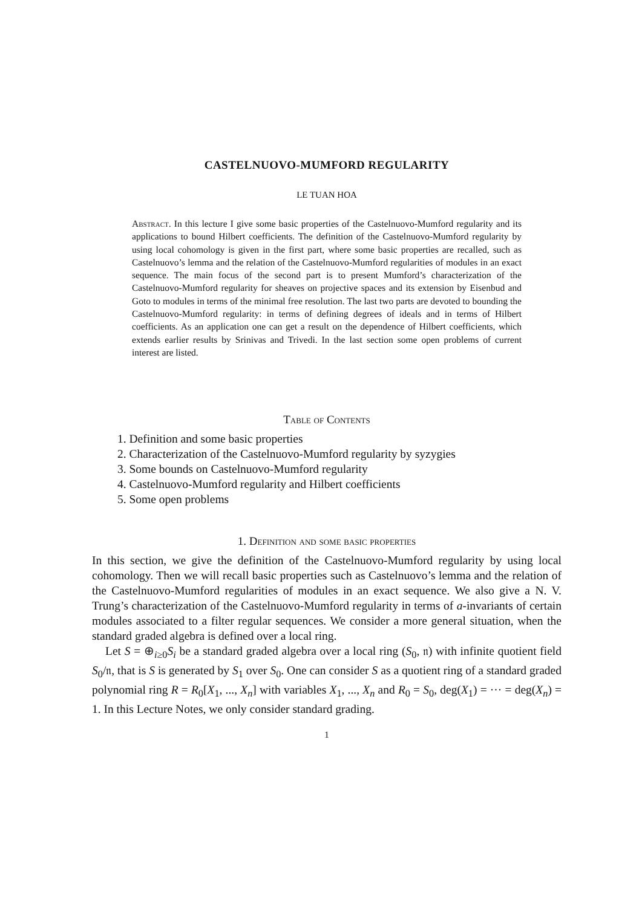CASTELNUOVO-MUMFORD REGULARITY
LE TUAN HOA
Abstract. In this lecture I give some basic properties of the Castelnuovo-Mumford regularity and its applications to bound Hilbert coefficients. The definition of the Castelnuovo-Mumford regularity by using local cohomology is given in the first part, where some basic properties are recalled, such as Castelnuovo’s lemma and the relation of the Castelnuovo-Mumford regularities of modules in an exact sequence. The main focus of the second part is to present Mumford’s characterization of the Castelnuovo-Mumford regularity for sheaves on projective spaces and its extension by Eisenbud and Goto to modules in terms of the minimal free resolution. The last two parts are devoted to bounding the Castelnuovo-Mumford regularity: in terms of defining degrees of ideals and in terms of Hilbert coefficients. As an application one can get a result on the dependence of Hilbert coefficients, which extends earlier results by Srinivas and Trivedi. In the last section some open problems of current interest are listed.
Table of Contents
1. Definition and some basic properties
2. Characterization of the Castelnuovo-Mumford regularity by syzygies
3. Some bounds on Castelnuovo-Mumford regularity
4. Castelnuovo-Mumford regularity and Hilbert coefficients
5. Some open problems
1. Definition and some basic properties
In this section, we give the definition of the Castelnuovo-Mumford regularity by using local cohomology. Then we will recall basic properties such as Castelnuovo’s lemma and the relation of the Castelnuovo-Mumford regularities of modules in an exact sequence. We also give a N. V. Trung’s characterization of the Castelnuovo-Mumford regularity in terms of a-invariants of certain modules associated to a filter regular sequences. We consider a more general situation, when the standard graded algebra is defined over a local ring.
Let S = ⊕<sub>i≥0</sub>S<sub>i</sub> be a standard graded algebra over a local ring (S<sub>0</sub>, 𝔫) with infinite quotient field S<sub>0</sub>/𝔫, that is S is generated by S<sub>1</sub> over S<sub>0</sub>. One can consider S as a quotient ring of a standard graded polynomial ring R = R<sub>0</sub>[X<sub>1</sub>, ..., X<sub>n</sub>] with variables X<sub>1</sub>, ..., X<sub>n</sub> and R<sub>0</sub> = S<sub>0</sub>, deg(X<sub>1</sub>) = ··· = deg(X<sub>n</sub>) = 1. In this Lecture Notes, we only consider standard grading.
1